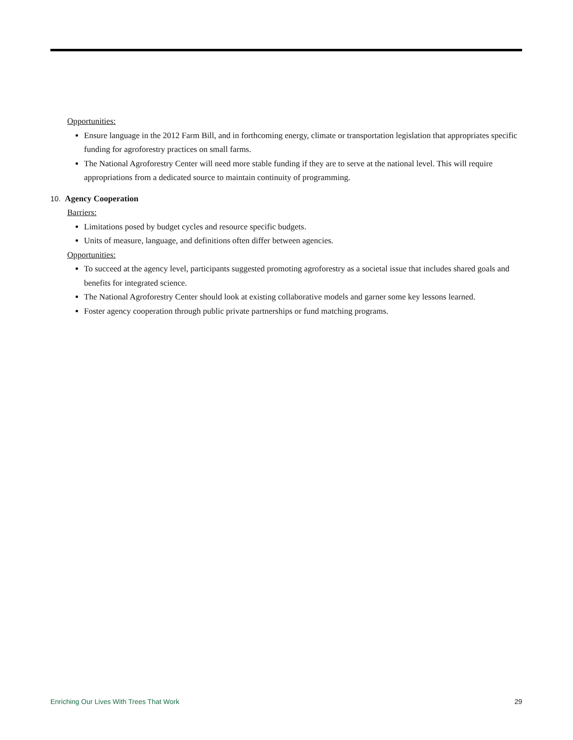Opportunities:
Ensure language in the 2012 Farm Bill, and in forthcoming energy, climate or transportation legislation that appropriates specific funding for agroforestry practices on small farms.
The National Agroforestry Center will need more stable funding if they are to serve at the national level. This will require appropriations from a dedicated source to maintain continuity of programming.
10. Agency Cooperation
Barriers:
Limitations posed by budget cycles and resource specific budgets.
Units of measure, language, and definitions often differ between agencies.
Opportunities:
To succeed at the agency level, participants suggested promoting agroforestry as a societal issue that includes shared goals and benefits for integrated science.
The National Agroforestry Center should look at existing collaborative models and garner some key lessons learned.
Foster agency cooperation through public private partnerships or fund matching programs.
Enriching Our Lives With Trees That Work 29